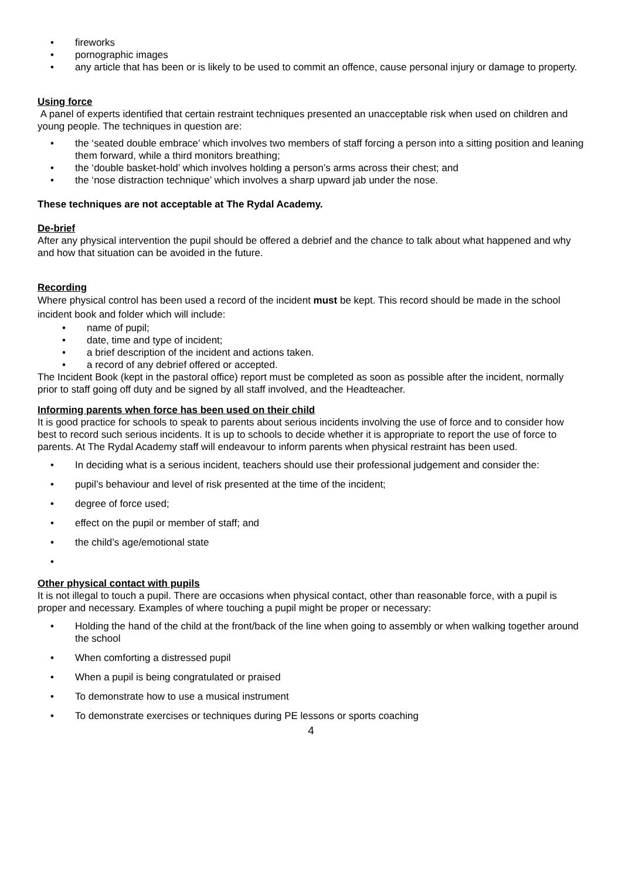• fireworks
• pornographic images
• any article that has been or is likely to be used to commit an offence, cause personal injury or damage to property.
Using force
A panel of experts identified that certain restraint techniques presented an unacceptable risk when used on children and young people. The techniques in question are:
• the ‘seated double embrace’ which involves two members of staff forcing a person into a sitting position and leaning them forward, while a third monitors breathing;
• the ‘double basket-hold’ which involves holding a person’s arms across their chest; and
• the ‘nose distraction technique’ which involves a sharp upward jab under the nose.
These techniques are not acceptable at The Rydal Academy.
De-brief
After any physical intervention the pupil should be offered a debrief and the chance to talk about what happened and why and how that situation can be avoided in the future.
Recording
Where physical control has been used a record of the incident must be kept. This record should be made in the school incident book and folder which will include:
• name of pupil;
• date, time and type of incident;
• a brief description of the incident and actions taken.
• a record of any debrief offered or accepted.
The Incident Book (kept in the pastoral office) report must be completed as soon as possible after the incident, normally prior to staff going off duty and be signed by all staff involved, and the Headteacher.
Informing parents when force has been used on their child
It is good practice for schools to speak to parents about serious incidents involving the use of force and to consider how best to record such serious incidents. It is up to schools to decide whether it is appropriate to report the use of force to parents. At The Rydal Academy staff will endeavour to inform parents when physical restraint has been used.
• In deciding what is a serious incident, teachers should use their professional judgement and consider the:
• pupil’s behaviour and level of risk presented at the time of the incident;
• degree of force used;
• effect on the pupil or member of staff; and
• the child’s age/emotional state
•
Other physical contact with pupils
It is not illegal to touch a pupil. There are occasions when physical contact, other than reasonable force, with a pupil is proper and necessary. Examples of where touching a pupil might be proper or necessary:
• Holding the hand of the child at the front/back of the line when going to assembly or when walking together around the school
• When comforting a distressed pupil
• When a pupil is being congratulated or praised
• To demonstrate how to use a musical instrument
• To demonstrate exercises or techniques during PE lessons or sports coaching
4